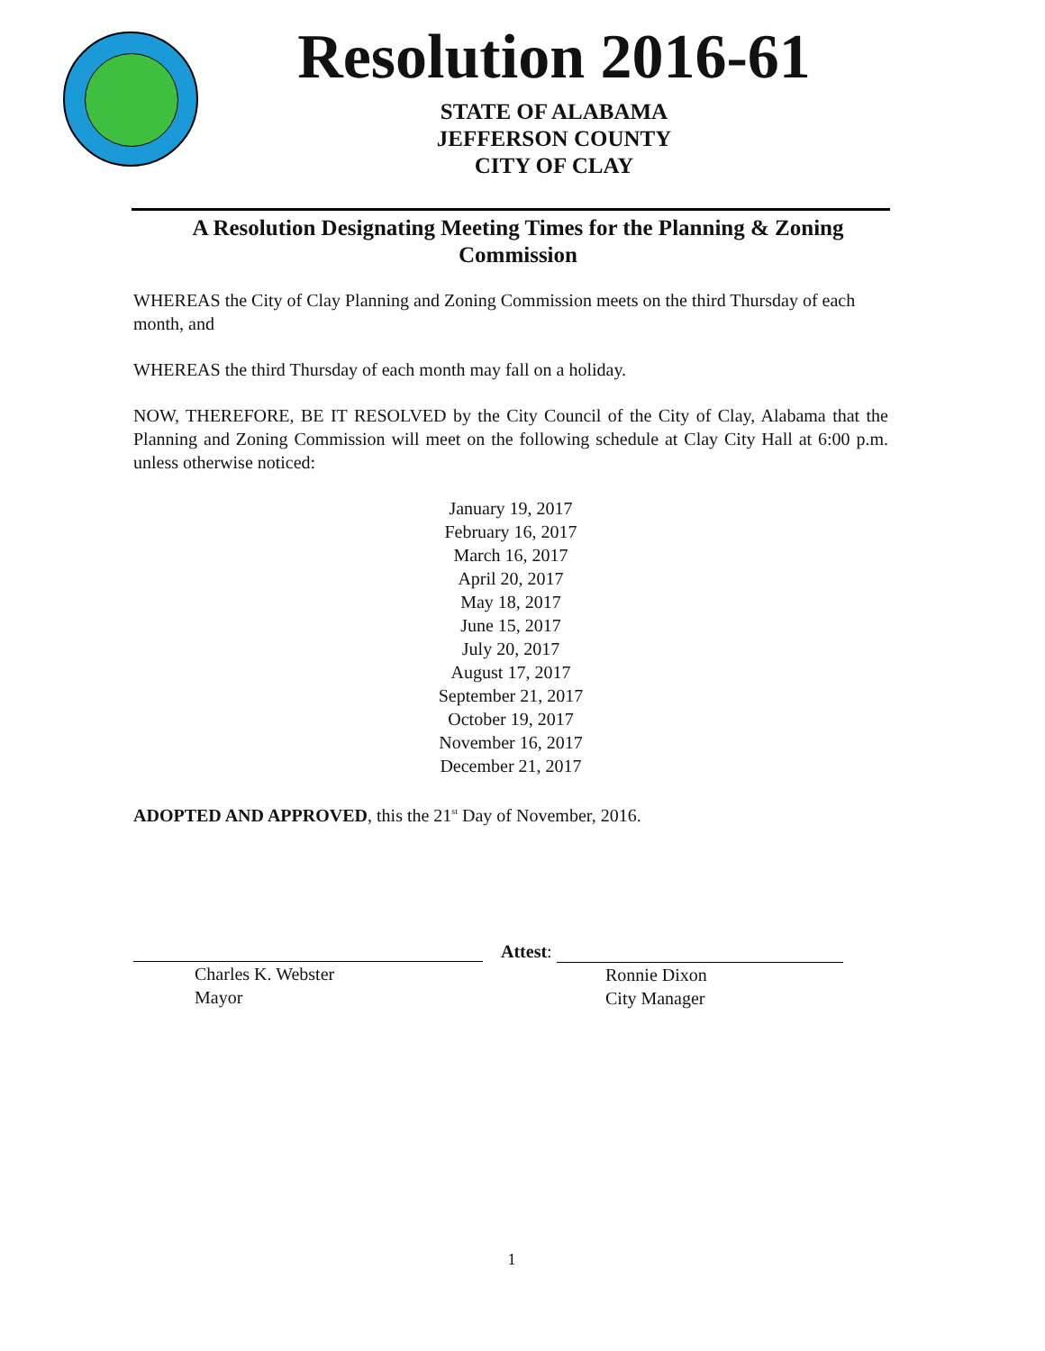Resolution 2016-61
STATE OF ALABAMA
JEFFERSON COUNTY
CITY OF CLAY
A Resolution Designating Meeting Times for the Planning & Zoning Commission
WHEREAS the City of Clay Planning and Zoning Commission meets on the third Thursday of each month, and
WHEREAS the third Thursday of each month may fall on a holiday.
NOW, THEREFORE, BE IT RESOLVED by the City Council of the City of Clay, Alabama that the Planning and Zoning Commission will meet on the following schedule at Clay City Hall at 6:00 p.m. unless otherwise noticed:
January 19, 2017
February 16, 2017
March 16, 2017
April 20, 2017
May 18, 2017
June 15, 2017
July 20, 2017
August 17, 2017
September 21, 2017
October 19, 2017
November 16, 2017
December 21, 2017
ADOPTED AND APPROVED, this the 21<sup>st</sup> Day of November, 2016.
Charles K. Webster
Mayor
Attest:
Ronnie Dixon
City Manager
1